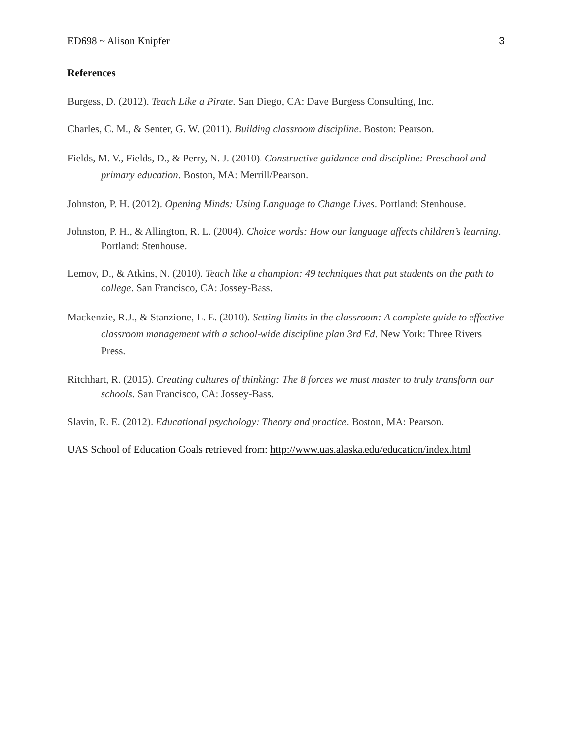ED698 ~ Alison Knipfer 3
References
Burgess, D. (2012). Teach Like a Pirate. San Diego, CA: Dave Burgess Consulting, Inc.
Charles, C. M., & Senter, G. W. (2011). Building classroom discipline. Boston: Pearson.
Fields, M. V., Fields, D., & Perry, N. J. (2010). Constructive guidance and discipline: Preschool and primary education. Boston, MA: Merrill/Pearson.
Johnston, P. H. (2012). Opening Minds: Using Language to Change Lives. Portland: Stenhouse.
Johnston, P. H., & Allington, R. L. (2004). Choice words: How our language affects children’s learning. Portland: Stenhouse.
Lemov, D., & Atkins, N. (2010). Teach like a champion: 49 techniques that put students on the path to college. San Francisco, CA: Jossey-Bass.
Mackenzie, R.J., & Stanzione, L. E. (2010). Setting limits in the classroom: A complete guide to effective classroom management with a school-wide discipline plan 3rd Ed. New York: Three Rivers Press.
Ritchhart, R. (2015). Creating cultures of thinking: The 8 forces we must master to truly transform our schools. San Francisco, CA: Jossey-Bass.
Slavin, R. E. (2012). Educational psychology: Theory and practice. Boston, MA: Pearson.
UAS School of Education Goals retrieved from: http://www.uas.alaska.edu/education/index.html